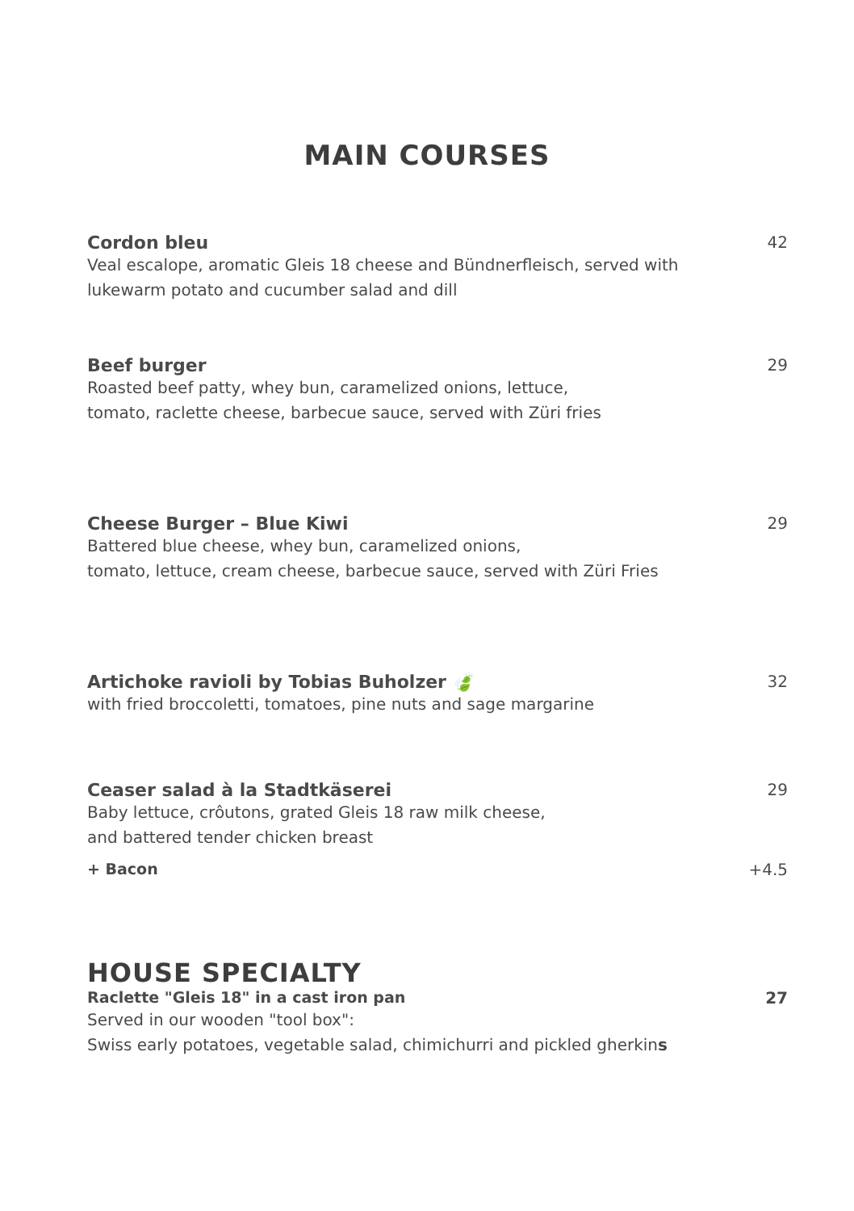MAIN COURSES
Cordon bleu 42
Veal escalope, aromatic Gleis 18 cheese and Bündnerfleisch, served with
lukewarm potato and cucumber salad and dill
Beef burger 29
Roasted beef patty, whey bun, caramelized onions, lettuce,
tomato, raclette cheese, barbecue sauce, served with Züri fries
Cheese Burger – Blue Kiwi 29
Battered blue cheese, whey bun, caramelized onions,
tomato, lettuce, cream cheese, barbecue sauce, served with Züri Fries
Artichoke ravioli by Tobias Buholzer 🍃 32
with fried broccoletti, tomatoes, pine nuts and sage margarine
Ceaser salad à la Stadtkäserei 29
Baby lettuce, crôutons, grated Gleis 18 raw milk cheese,
and battered tender chicken breast
+ Bacon +4.5
HOUSE SPECIALTY
Raclette "Gleis 18" in a cast iron pan 27
Served in our wooden "tool box":
Swiss early potatoes, vegetable salad, chimichurri and pickled gherkins